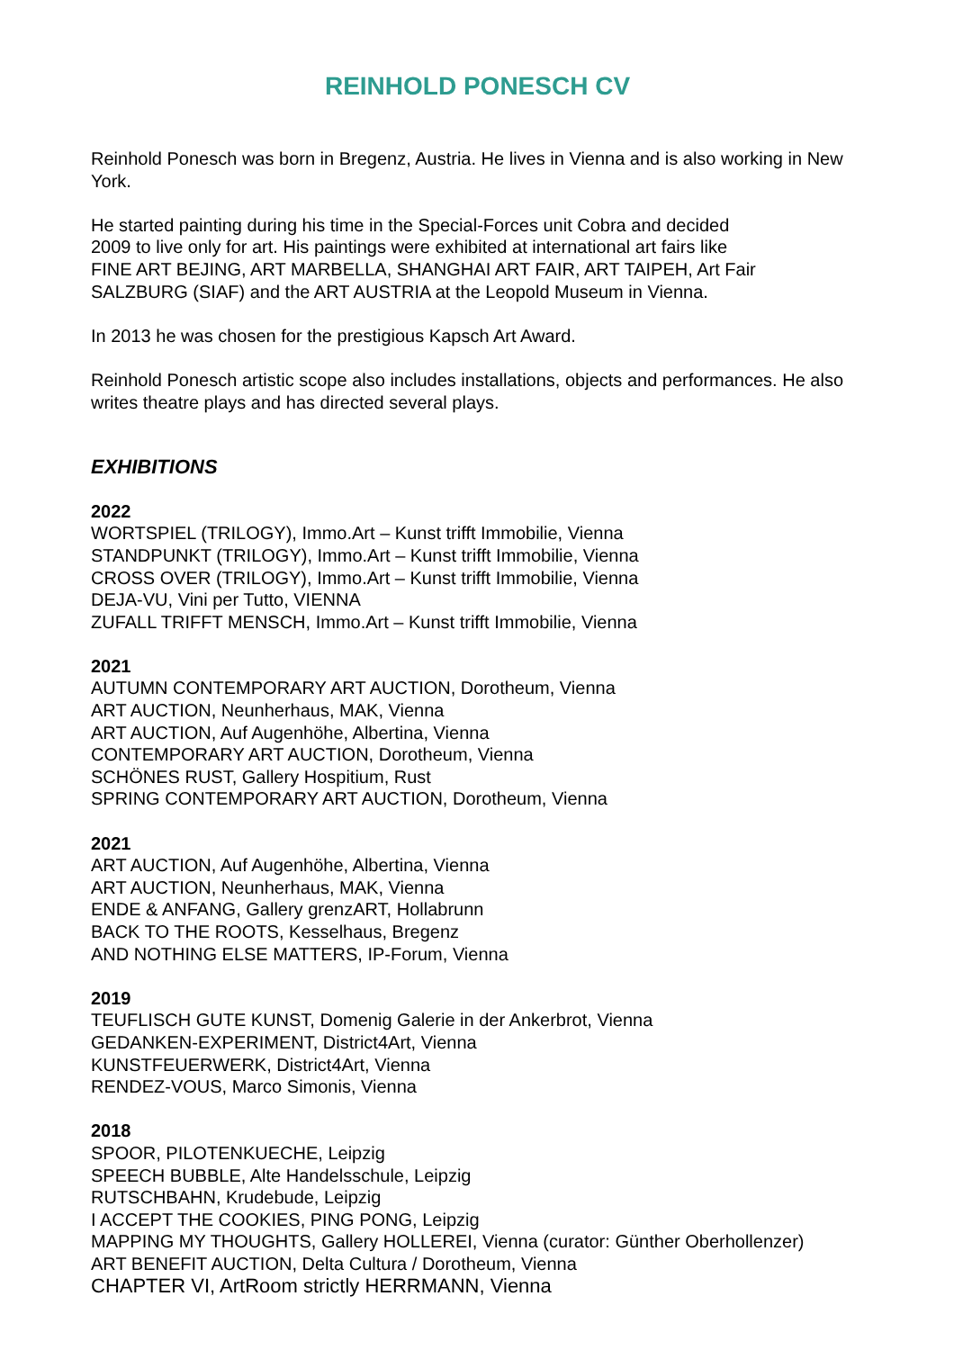REINHOLD PONESCH CV
Reinhold Ponesch was born in Bregenz, Austria. He lives in Vienna and is also working in New York.
He started painting during his time in the Special-Forces unit Cobra and decided
2009 to live only for art. His paintings were exhibited at international art fairs like
FINE ART BEJING, ART MARBELLA, SHANGHAI ART FAIR, ART TAIPEH, Art Fair
SALZBURG (SIAF) and the ART AUSTRIA at the Leopold Museum in Vienna.
In 2013 he was chosen for the prestigious Kapsch Art Award.
Reinhold Ponesch artistic scope also includes installations, objects and performances. He also writes theatre plays and has directed several plays.
EXHIBITIONS
2022
WORTSPIEL (TRILOGY), Immo.Art – Kunst trifft Immobilie, Vienna
STANDPUNKT (TRILOGY), Immo.Art – Kunst trifft Immobilie, Vienna
CROSS OVER (TRILOGY), Immo.Art – Kunst trifft Immobilie, Vienna
DEJA-VU, Vini per Tutto, VIENNA
ZUFALL TRIFFT MENSCH, Immo.Art – Kunst trifft Immobilie, Vienna
2021
AUTUMN CONTEMPORARY ART AUCTION, Dorotheum, Vienna
ART AUCTION, Neunherhaus, MAK, Vienna
ART AUCTION, Auf Augenhöhe, Albertina, Vienna
CONTEMPORARY ART AUCTION, Dorotheum, Vienna
SCHÖNES RUST, Gallery Hospitium, Rust
SPRING CONTEMPORARY ART AUCTION, Dorotheum, Vienna
2021
ART AUCTION, Auf Augenhöhe, Albertina, Vienna
ART AUCTION, Neunherhaus, MAK, Vienna
ENDE & ANFANG, Gallery grenzART, Hollabrunn
BACK TO THE ROOTS, Kesselhaus, Bregenz
AND NOTHING ELSE MATTERS, IP-Forum, Vienna
2019
TEUFLISCH GUTE KUNST, Domenig Galerie in der Ankerbrot, Vienna
GEDANKEN-EXPERIMENT, District4Art, Vienna
KUNSTFEUERWERK, District4Art, Vienna
RENDEZ-VOUS, Marco Simonis, Vienna
2018
SPOOR, PILOTENKUECHE, Leipzig
SPEECH BUBBLE, Alte Handelsschule, Leipzig
RUTSCHBAHN, Krudebude, Leipzig
I ACCEPT THE COOKIES, PING PONG, Leipzig
MAPPING MY THOUGHTS, Gallery HOLLEREI, Vienna (curator: Günther Oberhollenzer)
ART BENEFIT AUCTION, Delta Cultura / Dorotheum, Vienna
CHAPTER VI, ArtRoom strictly HERRMANN, Vienna